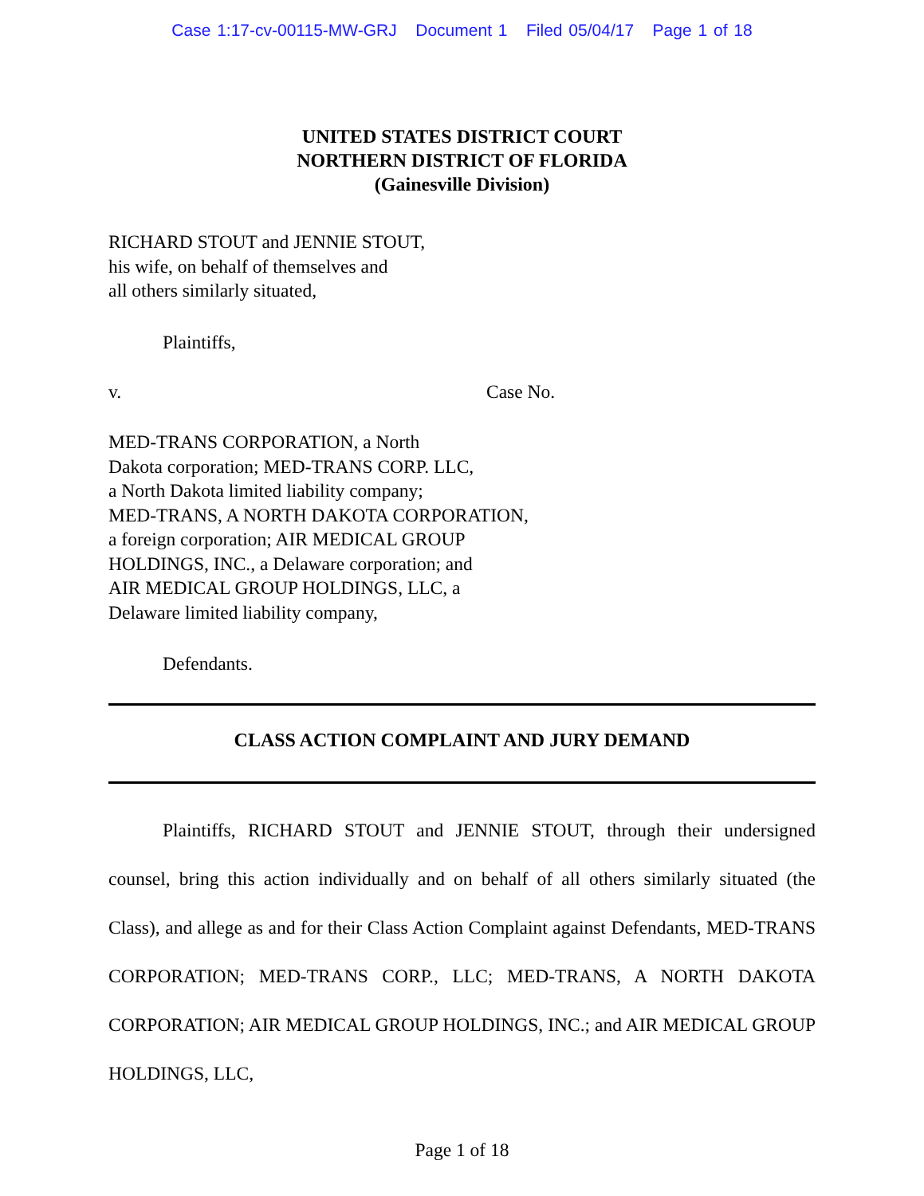Case 1:17-cv-00115-MW-GRJ Document 1 Filed 05/04/17 Page 1 of 18
UNITED STATES DISTRICT COURT
NORTHERN DISTRICT OF FLORIDA
(Gainesville Division)
RICHARD STOUT and JENNIE STOUT,
his wife, on behalf of themselves and
all others similarly situated,
Plaintiffs,
v. Case No.
MED-TRANS CORPORATION, a North
Dakota corporation; MED-TRANS CORP. LLC,
a North Dakota limited liability company;
MED-TRANS, A NORTH DAKOTA CORPORATION,
a foreign corporation; AIR MEDICAL GROUP
HOLDINGS, INC., a Delaware corporation; and
AIR MEDICAL GROUP HOLDINGS, LLC, a
Delaware limited liability company,
Defendants.
CLASS ACTION COMPLAINT AND JURY DEMAND
Plaintiffs, RICHARD STOUT and JENNIE STOUT, through their undersigned counsel, bring this action individually and on behalf of all others similarly situated (the Class), and allege as and for their Class Action Complaint against Defendants, MED-TRANS CORPORATION; MED-TRANS CORP., LLC; MED-TRANS, A NORTH DAKOTA CORPORATION; AIR MEDICAL GROUP HOLDINGS, INC.; and AIR MEDICAL GROUP HOLDINGS, LLC,
Page 1 of 18